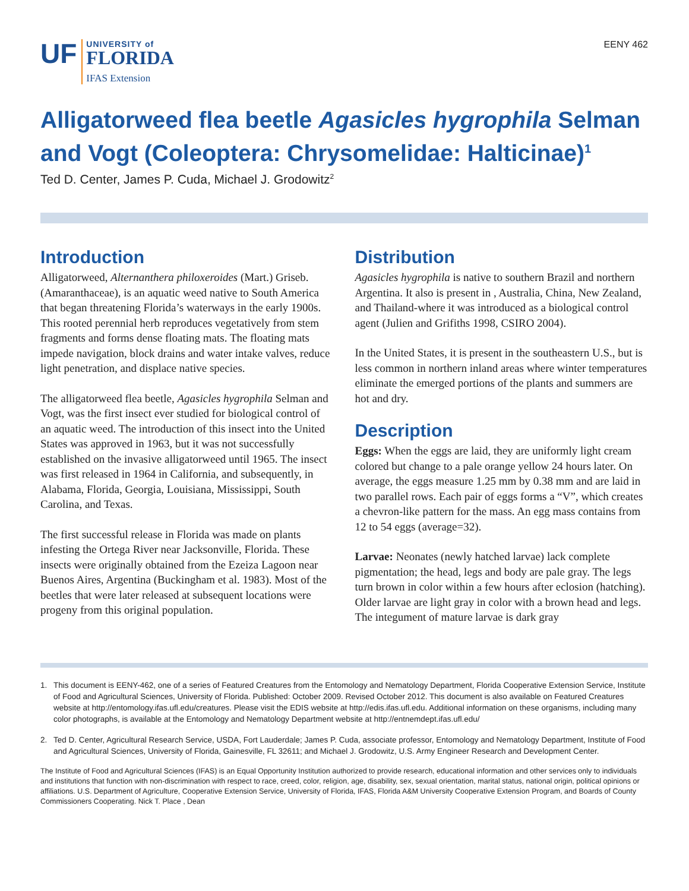UF
UNIVERSITY of
FLORIDA
IFAS Extension
EENY 462
Alligatorweed flea beetle Agasicles hygrophila Selman and Vogt (Coleoptera: Chrysomelidae: Halticinae)<sup>1</sup>
Ted D. Center, James P. Cuda, Michael J. Grodowitz<sup>2</sup>
Introduction
Alligatorweed, Alternanthera philoxeroides (Mart.) Griseb. (Amaranthaceae), is an aquatic weed native to South America that began threatening Florida’s waterways in the early 1900s. This rooted perennial herb reproduces vegetatively from stem fragments and forms dense floating mats. The floating mats impede navigation, block drains and water intake valves, reduce light penetration, and displace native species.
The alligatorweed flea beetle, Agasicles hygrophila Selman and Vogt, was the first insect ever studied for biological control of an aquatic weed. The introduction of this insect into the United States was approved in 1963, but it was not successfully established on the invasive alligatorweed until 1965. The insect was first released in 1964 in California, and subsequently, in Alabama, Florida, Georgia, Louisiana, Mississippi, South Carolina, and Texas.
The first successful release in Florida was made on plants infesting the Ortega River near Jacksonville, Florida. These insects were originally obtained from the Ezeiza Lagoon near Buenos Aires, Argentina (Buckingham et al. 1983). Most of the beetles that were later released at subsequent locations were progeny from this original population.
Distribution
Agasicles hygrophila is native to southern Brazil and northern Argentina. It also is present in , Australia, China, New Zealand, and Thailand-where it was introduced as a biological control agent (Julien and Grifiths 1998, CSIRO 2004).
In the United States, it is present in the southeastern U.S., but is less common in northern inland areas where winter temperatures eliminate the emerged portions of the plants and summers are hot and dry.
Description
Eggs: When the eggs are laid, they are uniformly light cream colored but change to a pale orange yellow 24 hours later. On average, the eggs measure 1.25 mm by 0.38 mm and are laid in two parallel rows. Each pair of eggs forms a “V”, which creates a chevron-like pattern for the mass. An egg mass contains from 12 to 54 eggs (average=32).
Larvae: Neonates (newly hatched larvae) lack complete pigmentation; the head, legs and body are pale gray. The legs turn brown in color within a few hours after eclosion (hatching). Older larvae are light gray in color with a brown head and legs. The integument of mature larvae is dark gray
1. This document is EENY-462, one of a series of Featured Creatures from the Entomology and Nematology Department, Florida Cooperative Extension Service, Institute of Food and Agricultural Sciences, University of Florida. Published: October 2009. Revised October 2012. This document is also available on Featured Creatures website at http://entomology.ifas.ufl.edu/creatures. Please visit the EDIS website at http://edis.ifas.ufl.edu. Additional information on these organisms, including many color photographs, is available at the Entomology and Nematology Department website at http://entnemdept.ifas.ufl.edu/
2. Ted D. Center, Agricultural Research Service, USDA, Fort Lauderdale; James P. Cuda, associate professor, Entomology and Nematology Department, Institute of Food and Agricultural Sciences, University of Florida, Gainesville, FL 32611; and Michael J. Grodowitz, U.S. Army Engineer Research and Development Center.
The Institute of Food and Agricultural Sciences (IFAS) is an Equal Opportunity Institution authorized to provide research, educational information and other services only to individuals and institutions that function with non-discrimination with respect to race, creed, color, religion, age, disability, sex, sexual orientation, marital status, national origin, political opinions or affiliations. U.S. Department of Agriculture, Cooperative Extension Service, University of Florida, IFAS, Florida A&M University Cooperative Extension Program, and Boards of County Commissioners Cooperating. Nick T. Place , Dean